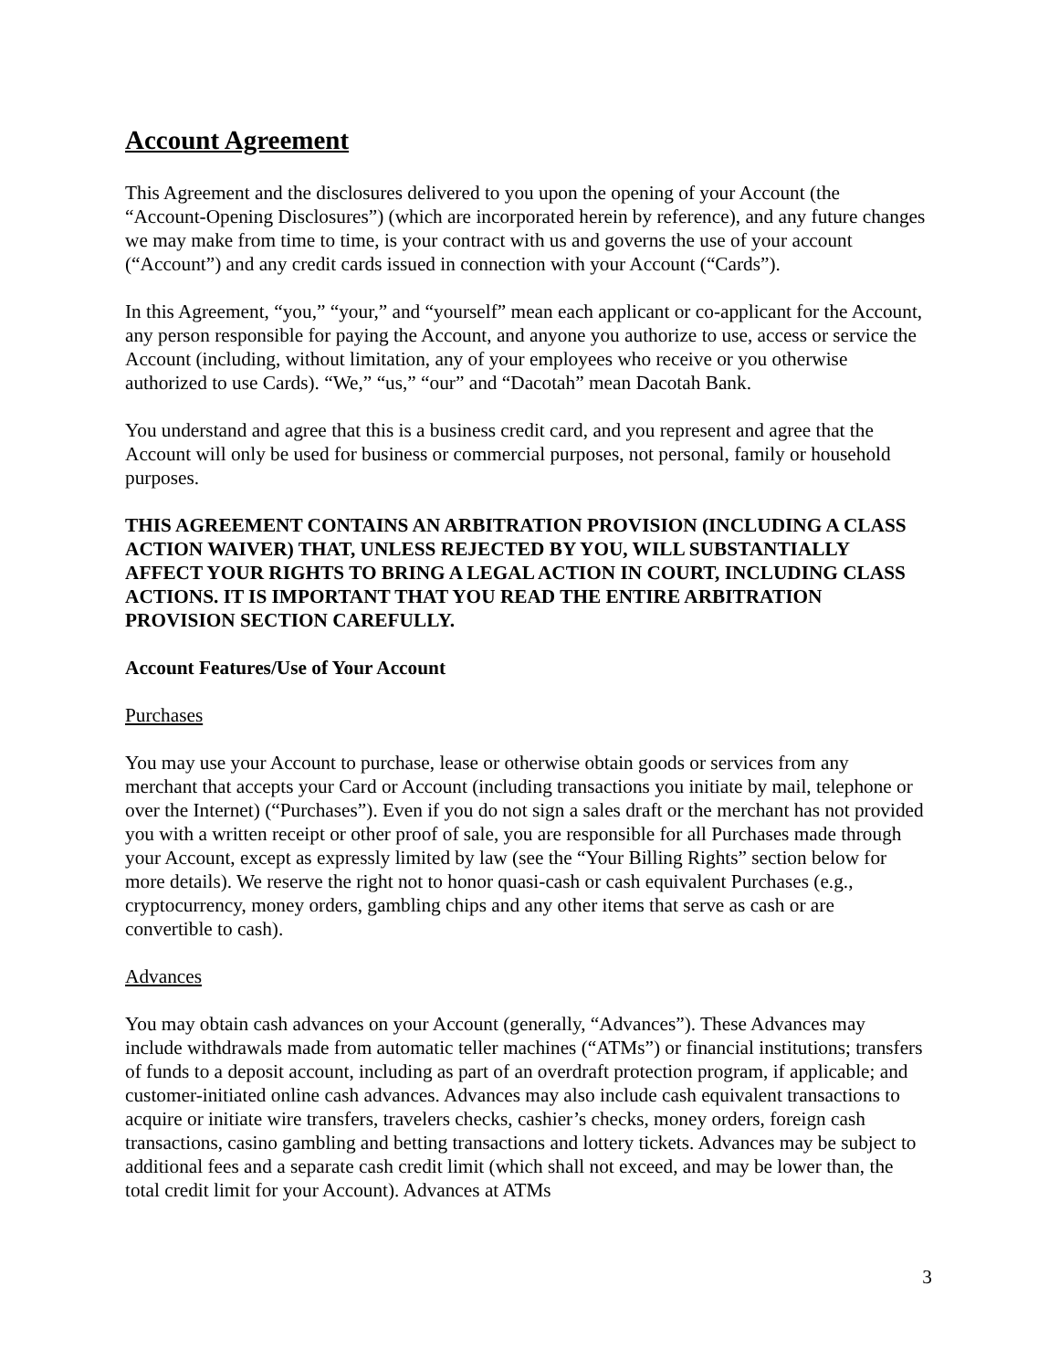Account Agreement
This Agreement and the disclosures delivered to you upon the opening of your Account (the “Account-Opening Disclosures”) (which are incorporated herein by reference), and any future changes we may make from time to time, is your contract with us and governs the use of your account (“Account”) and any credit cards issued in connection with your Account (“Cards”).
In this Agreement, “you,” “your,” and “yourself” mean each applicant or co-applicant for the Account, any person responsible for paying the Account, and anyone you authorize to use, access or service the Account (including, without limitation, any of your employees who receive or you otherwise authorized to use Cards). “We,” “us,” “our” and “Dacotah” mean Dacotah Bank.
You understand and agree that this is a business credit card, and you represent and agree that the Account will only be used for business or commercial purposes, not personal, family or household purposes.
THIS AGREEMENT CONTAINS AN ARBITRATION PROVISION (INCLUDING A CLASS ACTION WAIVER) THAT, UNLESS REJECTED BY YOU, WILL SUBSTANTIALLY AFFECT YOUR RIGHTS TO BRING A LEGAL ACTION IN COURT, INCLUDING CLASS ACTIONS. IT IS IMPORTANT THAT YOU READ THE ENTIRE ARBITRATION PROVISION SECTION CAREFULLY.
Account Features/Use of Your Account
Purchases
You may use your Account to purchase, lease or otherwise obtain goods or services from any merchant that accepts your Card or Account (including transactions you initiate by mail, telephone or over the Internet) (“Purchases”). Even if you do not sign a sales draft or the merchant has not provided you with a written receipt or other proof of sale, you are responsible for all Purchases made through your Account, except as expressly limited by law (see the “Your Billing Rights” section below for more details). We reserve the right not to honor quasi-cash or cash equivalent Purchases (e.g., cryptocurrency, money orders, gambling chips and any other items that serve as cash or are convertible to cash).
Advances
You may obtain cash advances on your Account (generally, “Advances”). These Advances may include withdrawals made from automatic teller machines (“ATMs”) or financial institutions; transfers of funds to a deposit account, including as part of an overdraft protection program, if applicable; and customer-initiated online cash advances. Advances may also include cash equivalent transactions to acquire or initiate wire transfers, travelers checks, cashier’s checks, money orders, foreign cash transactions, casino gambling and betting transactions and lottery tickets. Advances may be subject to additional fees and a separate cash credit limit (which shall not exceed, and may be lower than, the total credit limit for your Account). Advances at ATMs
3